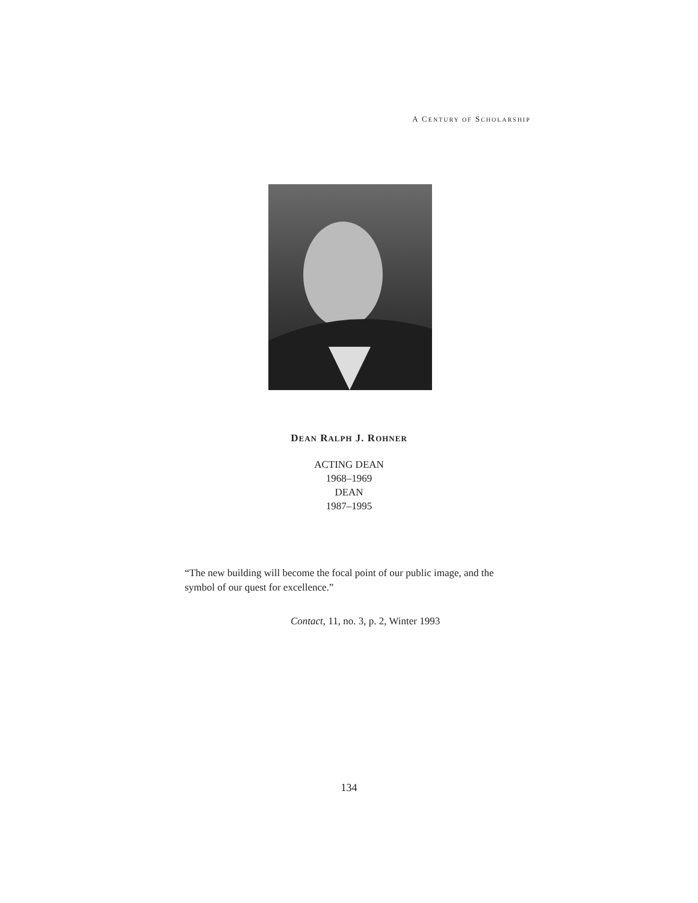A CENTURY OF SCHOLARSHIP
DEAN RALPH J. ROHNER
ACTING DEAN
1968–1969
DEAN
1987–1995
“The new building will become the focal point of our public image, and the symbol of our quest for excellence.”
Contact, 11, no. 3, p. 2, Winter 1993
134